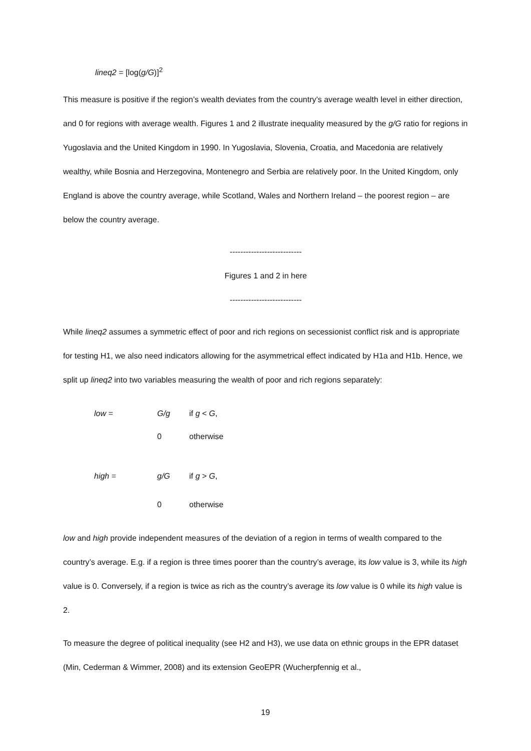lineq2 = [log(g/G)]<sup>2</sup>
This measure is positive if the region’s wealth deviates from the country’s average wealth level in either direction, and 0 for regions with average wealth. Figures 1 and 2 illustrate inequality measured by the g/G ratio for regions in Yugoslavia and the United Kingdom in 1990. In Yugoslavia, Slovenia, Croatia, and Macedonia are relatively wealthy, while Bosnia and Herzegovina, Montenegro and Serbia are relatively poor. In the United Kingdom, only England is above the country average, while Scotland, Wales and Northern Ireland – the poorest region – are below the country average.
---------------------------
Figures 1 and 2 in here
---------------------------
While lineq2 assumes a symmetric effect of poor and rich regions on secessionist conflict risk and is appropriate for testing H1, we also need indicators allowing for the asymmetrical effect indicated by H1a and H1b. Hence, we split up lineq2 into two variables measuring the wealth of poor and rich regions separately:
| low = | G/g | if g < G , |
| | 0 | otherwise |
| high = | g/G | if g > G , |
| | 0 | otherwise |
low and high provide independent measures of the deviation of a region in terms of wealth compared to the country’s average. E.g. if a region is three times poorer than the country’s average, its low value is 3, while its high value is 0. Conversely, if a region is twice as rich as the country’s average its low value is 0 while its high value is 2.
To measure the degree of political inequality (see H2 and H3), we use data on ethnic groups in the EPR dataset (Min, Cederman & Wimmer, 2008) and its extension GeoEPR (Wucherpfennig et al.,
19